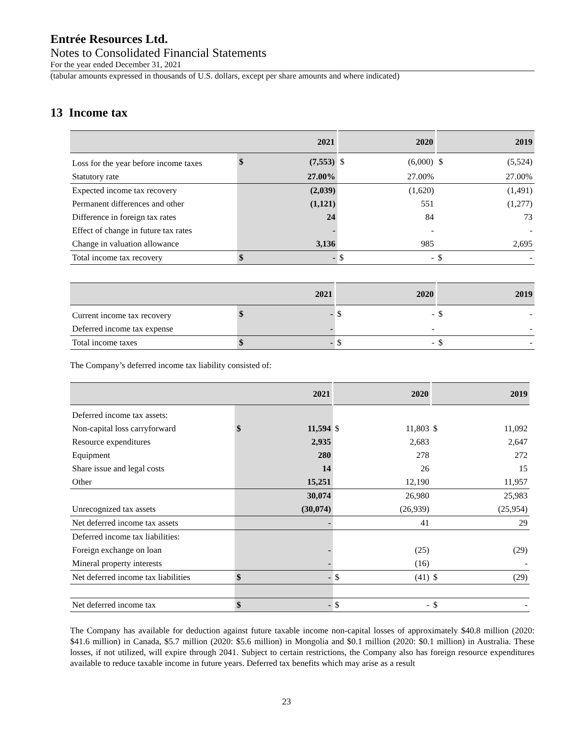Entrée Resources Ltd.
Notes to Consolidated Financial Statements
For the year ended December 31, 2021
(tabular amounts expressed in thousands of U.S. dollars, except per share amounts and where indicated)
13 Income tax
| | 2021 | | 2020 | | 2019 | |
| --- | --- | --- | --- | --- | --- | --- |
| Loss for the year before income taxes | $ | (7,553) | $ | (6,000) | $ | (5,524) |
| Statutory rate | | 27.00% | | 27.00% | | 27.00% |
| Expected income tax recovery | | (2,039) | | (1,620) | | (1,491) |
| Permanent differences and other | | (1,121) | | 551 | | (1,277) |
| Difference in foreign tax rates | | 24 | | 84 | | 73 |
| Effect of change in future tax rates | | - | | - | | - |
| Change in valuation allowance | | 3,136 | | 985 | | 2,695 |
| Total income tax recovery | $ | - | $ | - | $ | - |
| | 2021 | | 2020 | | 2019 | |
| --- | --- | --- | --- | --- | --- | --- |
| Current income tax recovery | $ | - | $ | - | $ | - |
| Deferred income tax expense | | - | | - | | - |
| Total income taxes | $ | - | $ | - | $ | - |
The Company’s deferred income tax liability consisted of:
| | 2021 | | 2020 | | 2019 | |
| --- | --- | --- | --- | --- | --- | --- |
| Deferred income tax assets: | | | | | | |
| Non-capital loss carryforward | $ | 11,594 | $ | 11,803 | $ | 11,092 |
| Resource expenditures | | 2,935 | | 2,683 | | 2,647 |
| Equipment | | 280 | | 278 | | 272 |
| Share issue and legal costs | | 14 | | 26 | | 15 |
| Other | | 15,251 | | 12,190 | | 11,957 |
| | | 30,074 | | 26,980 | | 25,983 |
| Unrecognized tax assets | | (30,074) | | (26,939) | | (25,954) |
| Net deferred income tax assets | | - | | 41 | | 29 |
| Deferred income tax liabilities: | | | | | | |
| Foreign exchange on loan | | - | | (25) | | (29) |
| Mineral property interests | | - | | (16) | | - |
| Net deferred income tax liabilities | $ | - | $ | (41) | $ | (29) |
| Net deferred income tax | $ | - | $ | - | $ | - |
The Company has available for deduction against future taxable income non-capital losses of approximately $40.8 million (2020: $41.6 million) in Canada, $5.7 million (2020: $5.6 million) in Mongolia and $0.1 million (2020: $0.1 million) in Australia. These losses, if not utilized, will expire through 2041. Subject to certain restrictions, the Company also has foreign resource expenditures available to reduce taxable income in future years. Deferred tax benefits which may arise as a result
23